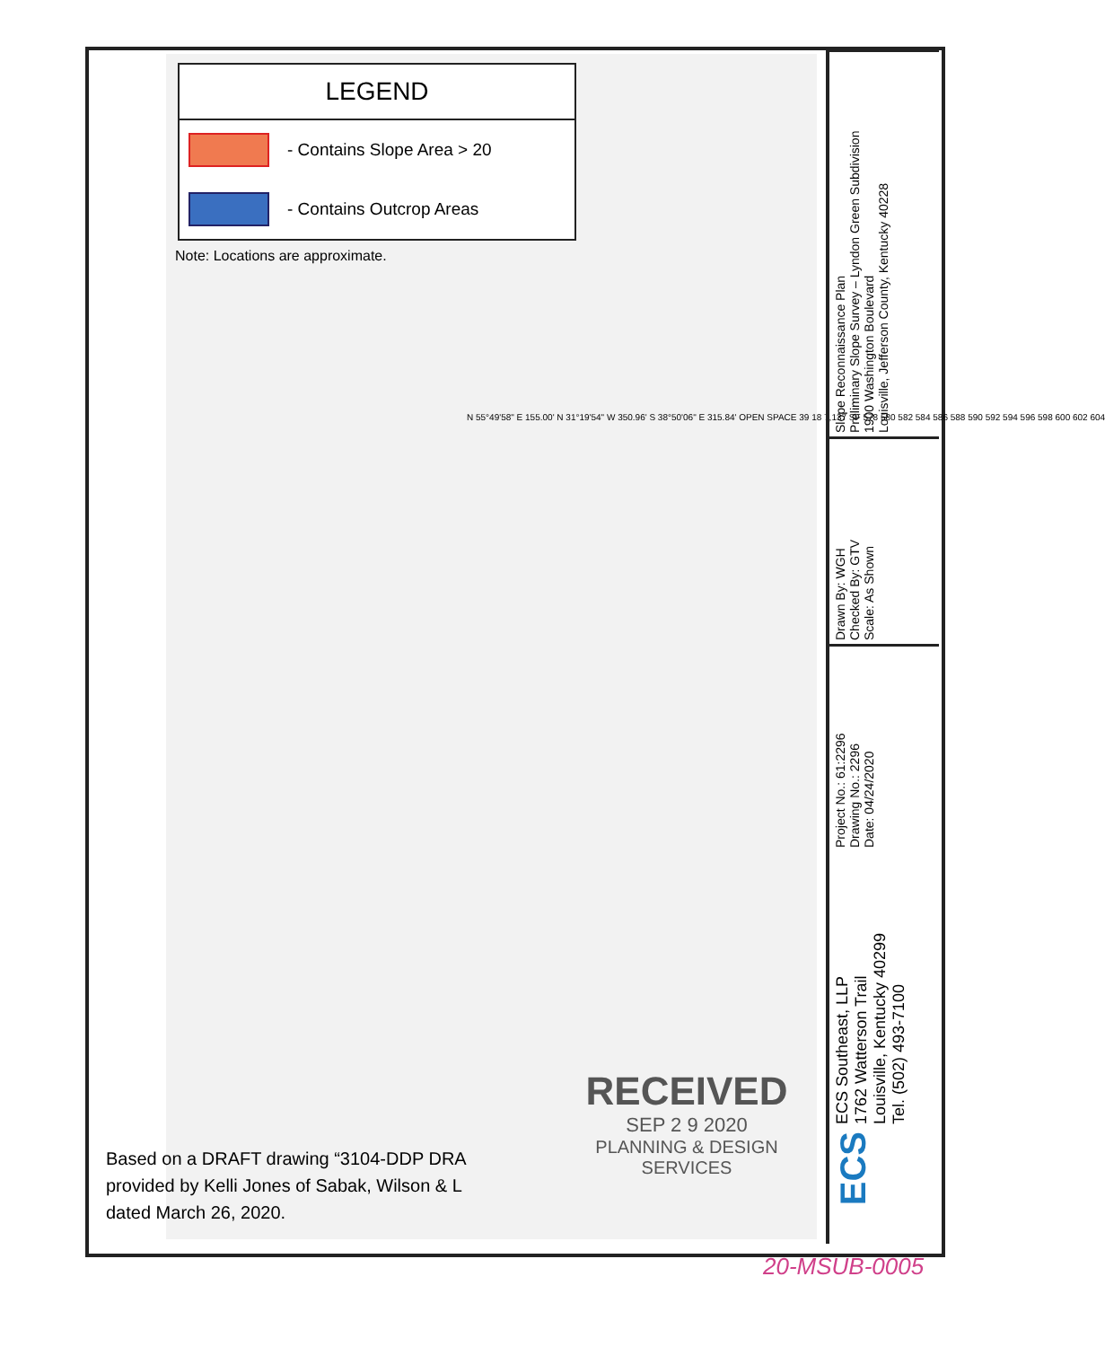LEGEND
- Contains Slope Area > 20
- Contains Outcrop Areas
Note: Locations are approximate.
N 55°49'58" E 155.00' N 31°19'54" W 350.96' S 38°50'06" E 315.84' OPEN SPACE 39 18 7,137 SF 578 580 582 584 586 588 590 592 594 596 598 600 602 604
Based on a DRAFT drawing “3104-DDP DRA
provided by Kelli Jones of Sabak, Wilson & L
dated March 26, 2020.
RECEIVED
SEP 2 9 2020
PLANNING & DESIGN SERVICES
Slope Reconnaissance Plan
Preliminary Slope Survey – Lyndon Green Subdivision
1900 Washington Boulevard
Louisville, Jefferson County, Kentucky 40228
Drawn By: WGH
Checked By: GTV
Scale: As Shown
Project No.: 61:2296
Drawing No.: 2296
Date: 04/24/2020
ECS Southeast, LLP
1762 Watterson Trail
Louisville, Kentucky 40299
Tel. (502) 493-7100
ECS
20-MSUB-0005